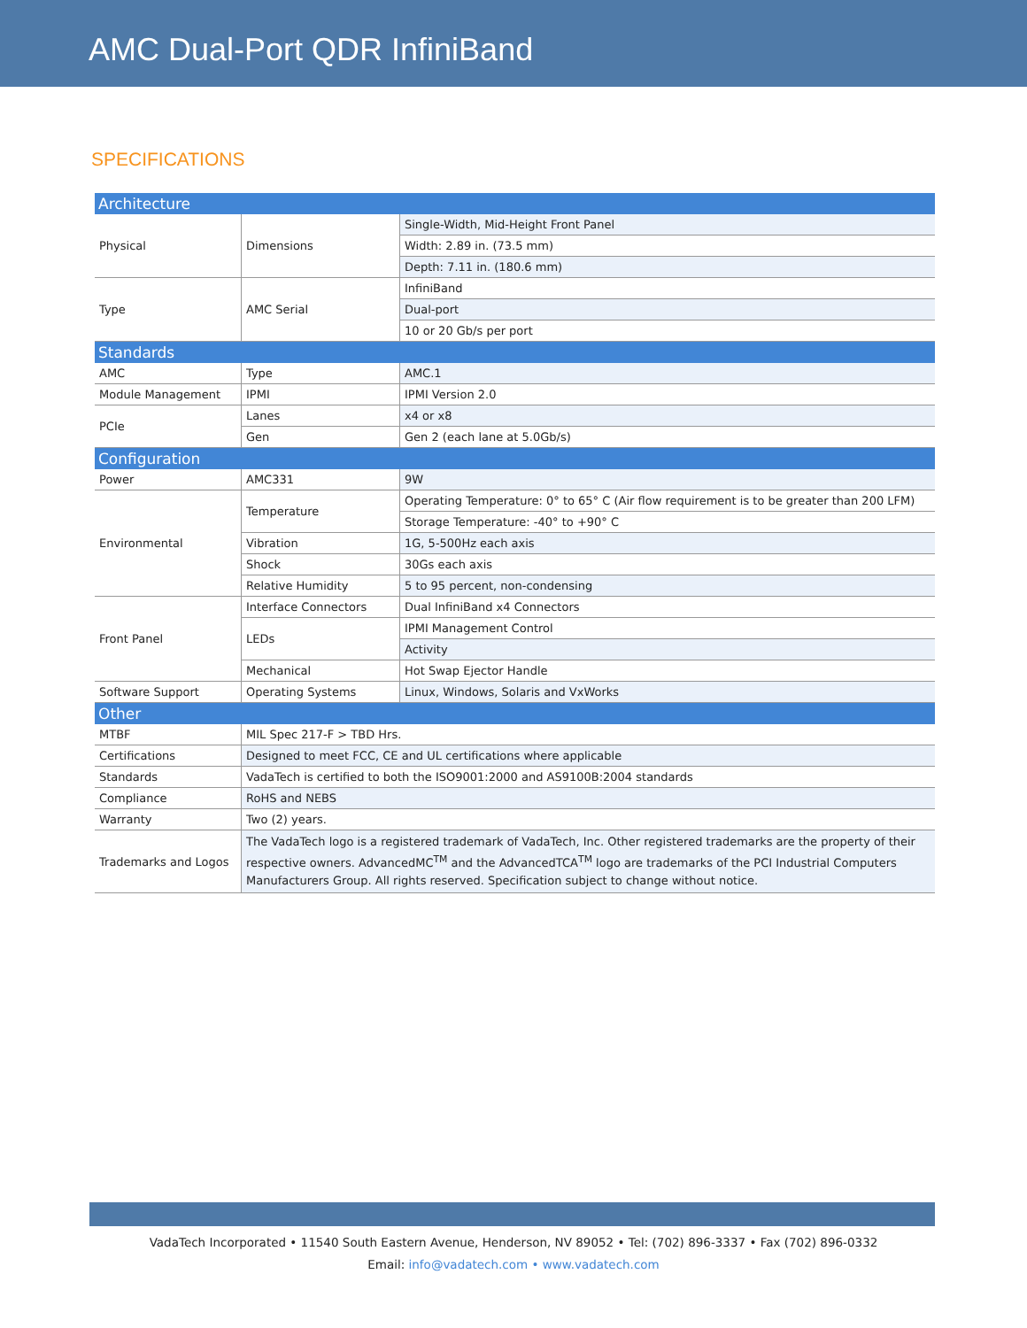AMC Dual-Port QDR InfiniBand
SPECIFICATIONS
| Architecture | | |
| Physical | Dimensions | Single-Width, Mid-Height Front Panel |
| | | Width: 2.89 in. (73.5 mm) |
| | | Depth: 7.11 in. (180.6 mm) |
| Type | AMC Serial | InfiniBand |
| | | Dual-port |
| | | 10 or 20 Gb/s per port |
| Standards | | |
| AMC | Type | AMC.1 |
| Module Management | IPMI | IPMI Version 2.0 |
| PCIe | Lanes | x4 or x8 |
| | Gen | Gen 2 (each lane at 5.0Gb/s) |
| Configuration | | |
| Power | AMC331 | 9W |
| Environmental | Temperature | Operating Temperature: 0° to 65° C (Air flow requirement is to be greater than 200 LFM) |
| | | Storage Temperature: -40° to +90° C |
| | Vibration | 1G, 5-500Hz each axis |
| | Shock | 30Gs each axis |
| | Relative Humidity | 5 to 95 percent, non-condensing |
| Front Panel | Interface Connectors | Dual InfiniBand x4 Connectors |
| | LEDs | IPMI Management Control |
| | | Activity |
| | Mechanical | Hot Swap Ejector Handle |
| Software Support | Operating Systems | Linux, Windows, Solaris and VxWorks |
| Other | | |
| MTBF | MIL Spec 217-F > TBD Hrs. | |
| Certifications | Designed to meet FCC, CE and UL certifications where applicable | |
| Standards | VadaTech is certified to both the ISO9001:2000 and AS9100B:2004 standards | |
| Compliance | RoHS and NEBS | |
| Warranty | Two (2) years. | |
| Trademarks and Logos | The VadaTech logo is a registered trademark of VadaTech, Inc. Other registered trademarks are the property of their respective owners. AdvancedMC<sup>TM</sup> and the AdvancedTCA<sup>TM</sup> logo are trademarks of the PCI Industrial Computers Manufacturers Group. All rights reserved. Specification subject to change without notice. | |
VadaTech Incorporated • 11540 South Eastern Avenue, Henderson, NV 89052 • Tel: (702) 896-3337 • Fax (702) 896-0332
Email: info@vadatech.com • www.vadatech.com